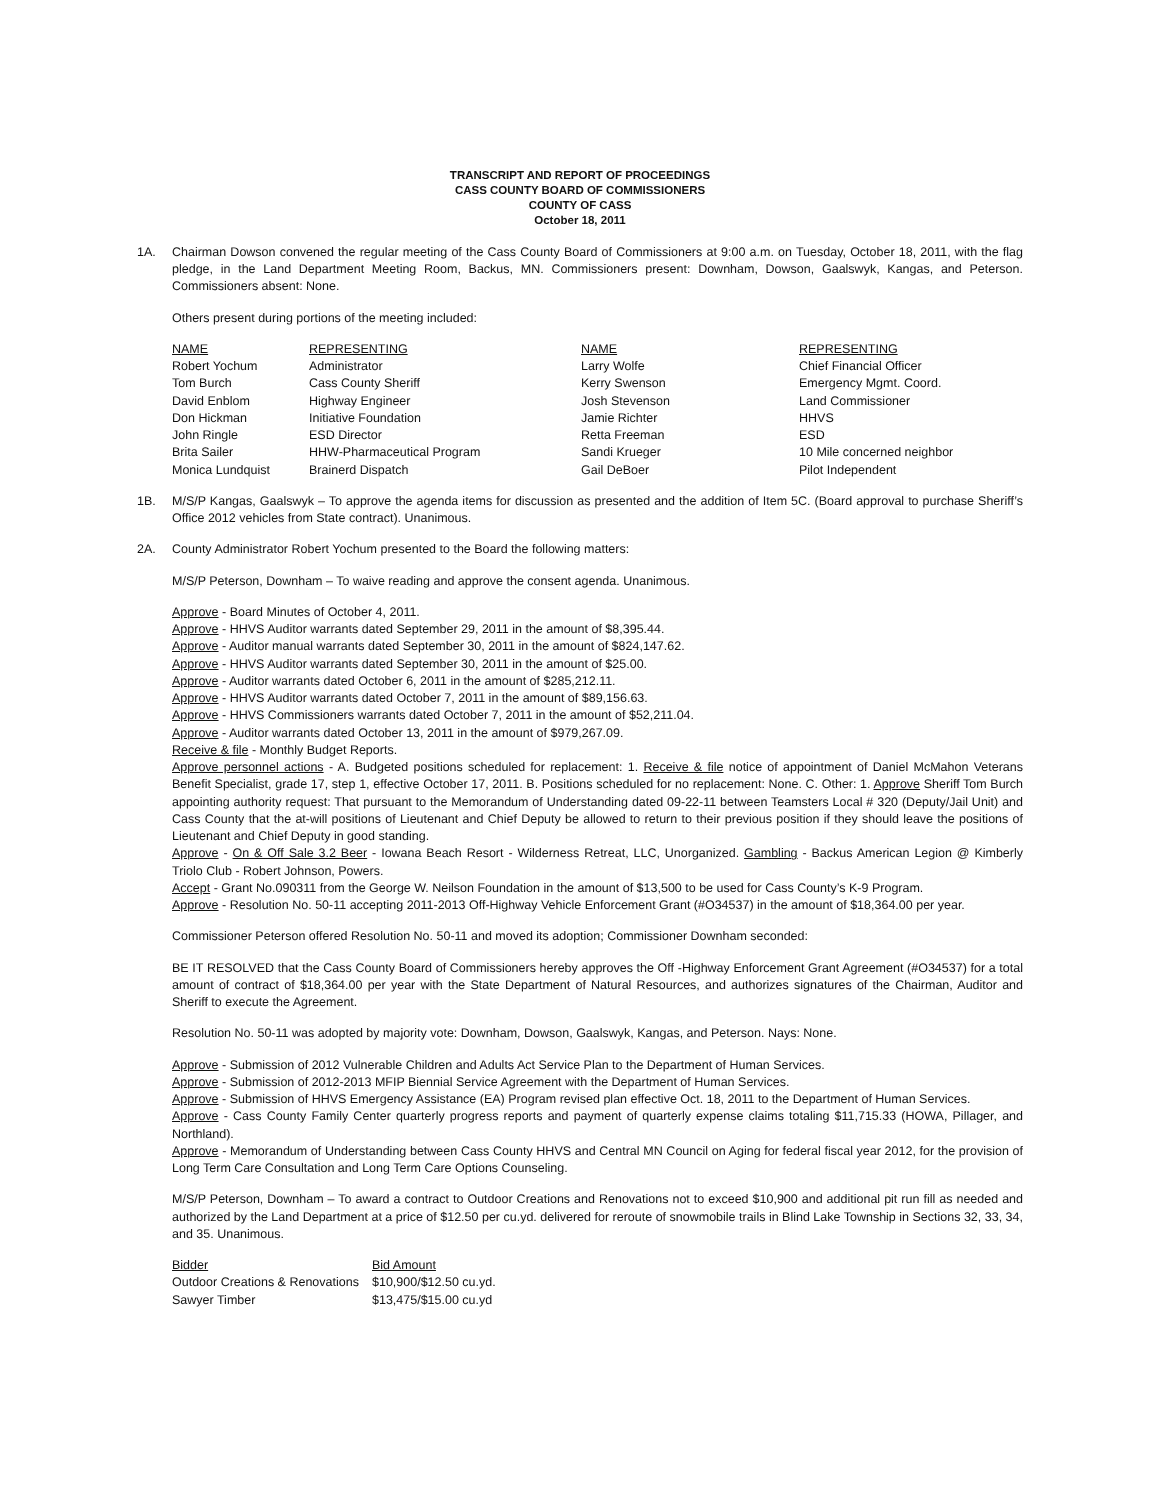TRANSCRIPT AND REPORT OF PROCEEDINGS
CASS COUNTY BOARD OF COMMISSIONERS
COUNTY OF CASS
October 18, 2011
1A. Chairman Dowson convened the regular meeting of the Cass County Board of Commissioners at 9:00 a.m. on Tuesday, October 18, 2011, with the flag pledge, in the Land Department Meeting Room, Backus, MN. Commissioners present: Downham, Dowson, Gaalswyk, Kangas, and Peterson. Commissioners absent: None.
Others present during portions of the meeting included:
| NAME | REPRESENTING | NAME | REPRESENTING |
| Robert Yochum | Administrator | Larry Wolfe | Chief Financial Officer |
| Tom Burch | Cass County Sheriff | Kerry Swenson | Emergency Mgmt. Coord. |
| David Enblom | Highway Engineer | Josh Stevenson | Land Commissioner |
| Don Hickman | Initiative Foundation | Jamie Richter | HHVS |
| John Ringle | ESD Director | Retta Freeman | ESD |
| Brita Sailer | HHW-Pharmaceutical Program | Sandi Krueger | 10 Mile concerned neighbor |
| Monica Lundquist | Brainerd Dispatch | Gail DeBoer | Pilot Independent |
1B. M/S/P Kangas, Gaalswyk – To approve the agenda items for discussion as presented and the addition of Item 5C. (Board approval to purchase Sheriff’s Office 2012 vehicles from State contract). Unanimous.
2A. County Administrator Robert Yochum presented to the Board the following matters:
M/S/P Peterson, Downham – To waive reading and approve the consent agenda. Unanimous.
Approve - Board Minutes of October 4, 2011.
Approve - HHVS Auditor warrants dated September 29, 2011 in the amount of $8,395.44.
Approve - Auditor manual warrants dated September 30, 2011 in the amount of $824,147.62.
Approve - HHVS Auditor warrants dated September 30, 2011 in the amount of $25.00.
Approve - Auditor warrants dated October 6, 2011 in the amount of $285,212.11.
Approve - HHVS Auditor warrants dated October 7, 2011 in the amount of $89,156.63.
Approve - HHVS Commissioners warrants dated October 7, 2011 in the amount of $52,211.04.
Approve - Auditor warrants dated October 13, 2011 in the amount of $979,267.09.
Receive & file - Monthly Budget Reports.
Approve personnel actions - A. Budgeted positions scheduled for replacement: 1. Receive & file notice of appointment of Daniel McMahon Veterans Benefit Specialist, grade 17, step 1, effective October 17, 2011. B. Positions scheduled for no replacement: None. C. Other: 1. Approve Sheriff Tom Burch appointing authority request: That pursuant to the Memorandum of Understanding dated 09-22-11 between Teamsters Local # 320 (Deputy/Jail Unit) and Cass County that the at-will positions of Lieutenant and Chief Deputy be allowed to return to their previous position if they should leave the positions of Lieutenant and Chief Deputy in good standing.
Approve - On & Off Sale 3.2 Beer - Iowana Beach Resort - Wilderness Retreat, LLC, Unorganized. Gambling - Backus American Legion @ Kimberly Triolo Club - Robert Johnson, Powers.
Accept - Grant No.090311 from the George W. Neilson Foundation in the amount of $13,500 to be used for Cass County’s K-9 Program.
Approve - Resolution No. 50-11 accepting 2011-2013 Off-Highway Vehicle Enforcement Grant (#O34537) in the amount of $18,364.00 per year.
Commissioner Peterson offered Resolution No. 50-11 and moved its adoption; Commissioner Downham seconded:
BE IT RESOLVED that the Cass County Board of Commissioners hereby approves the Off -Highway Enforcement Grant Agreement (#O34537) for a total amount of contract of $18,364.00 per year with the State Department of Natural Resources, and authorizes signatures of the Chairman, Auditor and Sheriff to execute the Agreement.
Resolution No. 50-11 was adopted by majority vote: Downham, Dowson, Gaalswyk, Kangas, and Peterson. Nays: None.
Approve - Submission of 2012 Vulnerable Children and Adults Act Service Plan to the Department of Human Services.
Approve - Submission of 2012-2013 MFIP Biennial Service Agreement with the Department of Human Services.
Approve - Submission of HHVS Emergency Assistance (EA) Program revised plan effective Oct. 18, 2011 to the Department of Human Services.
Approve - Cass County Family Center quarterly progress reports and payment of quarterly expense claims totaling $11,715.33 (HOWA, Pillager, and Northland).
Approve - Memorandum of Understanding between Cass County HHVS and Central MN Council on Aging for federal fiscal year 2012, for the provision of Long Term Care Consultation and Long Term Care Options Counseling.
M/S/P Peterson, Downham – To award a contract to Outdoor Creations and Renovations not to exceed $10,900 and additional pit run fill as needed and authorized by the Land Department at a price of $12.50 per cu.yd. delivered for reroute of snowmobile trails in Blind Lake Township in Sections 32, 33, 34, and 35. Unanimous.
| Bidder | Bid Amount |
| Outdoor Creations & Renovations | $10,900/$12.50 cu.yd. |
| Sawyer Timber | $13,475/$15.00 cu.yd |